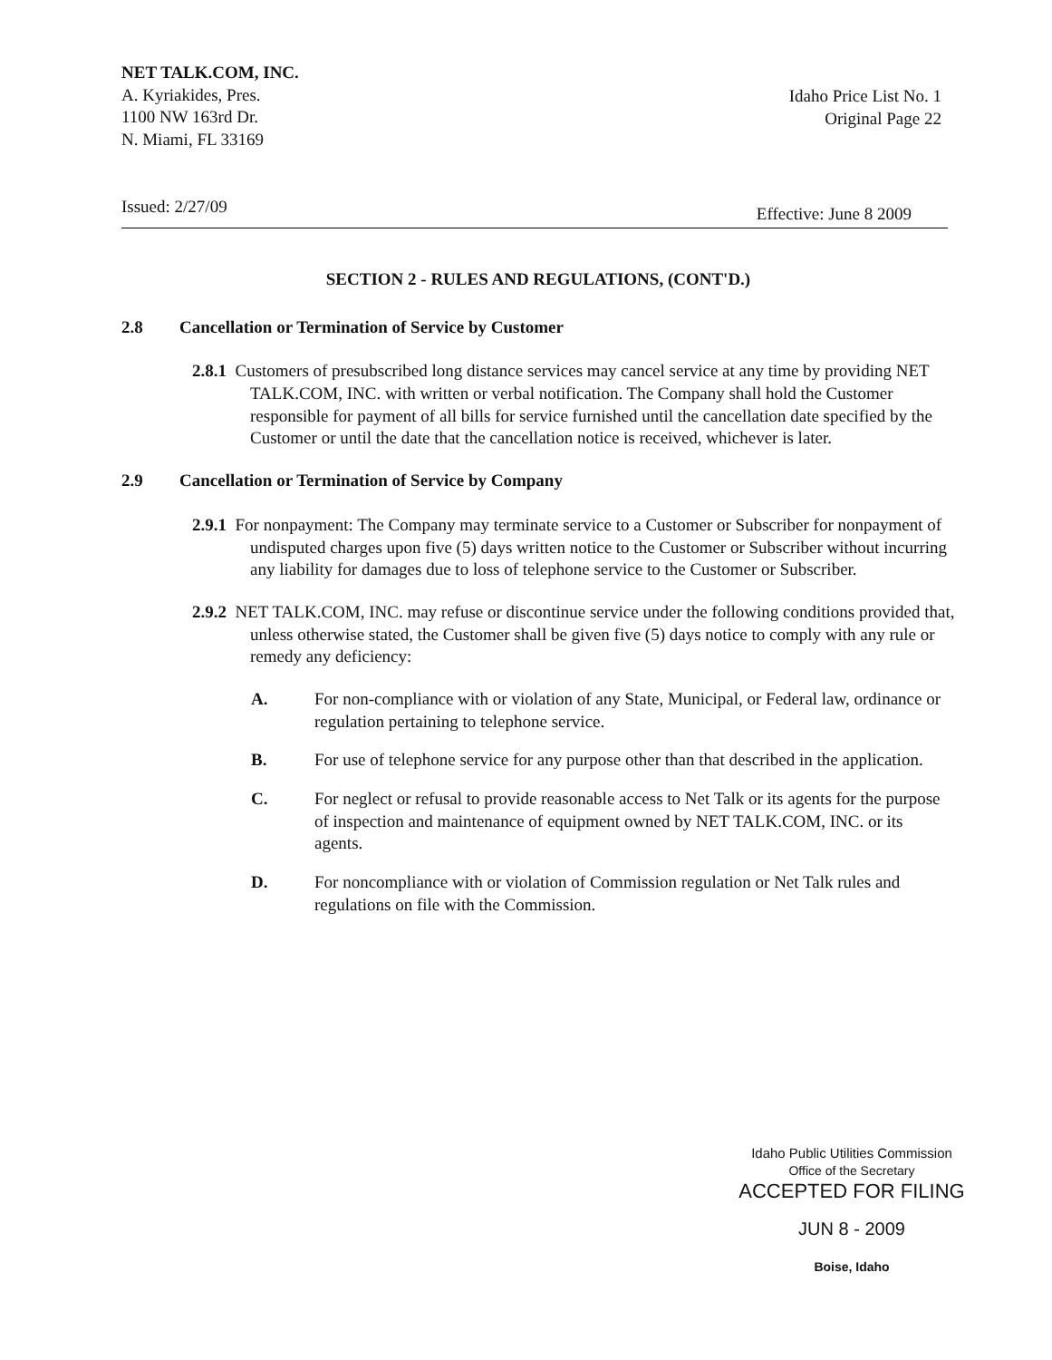NET TALK.COM, INC.
A. Kyriakides, Pres.
1100 NW 163rd Dr.
N. Miami, FL 33169
Idaho Price List No. 1
Original Page 22
Issued: 2/27/09 Effective: June 8 2009
SECTION 2 - RULES AND REGULATIONS, (CONT'D.)
2.8 Cancellation or Termination of Service by Customer
2.8.1 Customers of presubscribed long distance services may cancel service at any time by providing NET TALK.COM, INC. with written or verbal notification. The Company shall hold the Customer responsible for payment of all bills for service furnished until the cancellation date specified by the Customer or until the date that the cancellation notice is received, whichever is later.
2.9 Cancellation or Termination of Service by Company
2.9.1 For nonpayment: The Company may terminate service to a Customer or Subscriber for nonpayment of undisputed charges upon five (5) days written notice to the Customer or Subscriber without incurring any liability for damages due to loss of telephone service to the Customer or Subscriber.
2.9.2 NET TALK.COM, INC. may refuse or discontinue service under the following conditions provided that, unless otherwise stated, the Customer shall be given five (5) days notice to comply with any rule or remedy any deficiency:
A. For non-compliance with or violation of any State, Municipal, or Federal law, ordinance or regulation pertaining to telephone service.
B. For use of telephone service for any purpose other than that described in the application.
C. For neglect or refusal to provide reasonable access to Net Talk or its agents for the purpose of inspection and maintenance of equipment owned by NET TALK.COM, INC. or its agents.
D. For noncompliance with or violation of Commission regulation or Net Talk rules and regulations on file with the Commission.
Idaho Public Utilities Commission
Office of the Secretary
ACCEPTED FOR FILING
JUN 8 - 2009
Boise, Idaho